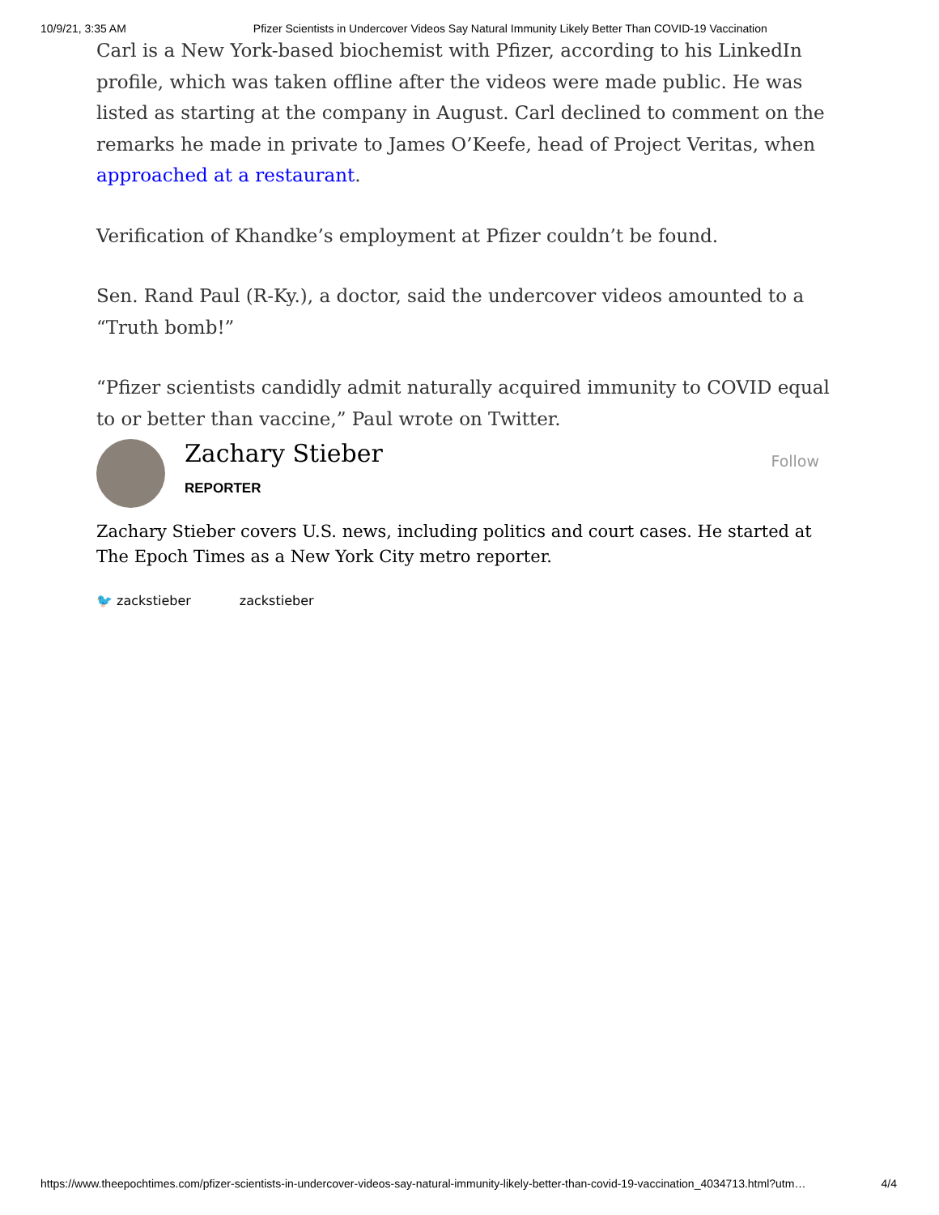10/9/21, 3:35 AM Pfizer Scientists in Undercover Videos Say Natural Immunity Likely Better Than COVID-19 Vaccination
Carl is a New York-based biochemist with Pfizer, according to his LinkedIn profile, which was taken offline after the videos were made public. He was listed as starting at the company in August. Carl declined to comment on the remarks he made in private to James O’Keefe, head of Project Veritas, when approached at a restaurant.
Verification of Khandke’s employment at Pfizer couldn’t be found.
Sen. Rand Paul (R-Ky.), a doctor, said the undercover videos amounted to a “Truth bomb!”
“Pfizer scientists candidly admit naturally acquired immunity to COVID equal to or better than vaccine,” Paul wrote on Twitter.
Zachary Stieber
REPORTER
Follow
Zachary Stieber covers U.S. news, including politics and court cases. He started at The Epoch Times as a New York City metro reporter.
🐦 zackstieber zackstieber
https://www.theepochtimes.com/pfizer-scientists-in-undercover-videos-say-natural-immunity-likely-better-than-covid-19-vaccination_4034713.html?utm… 4/4